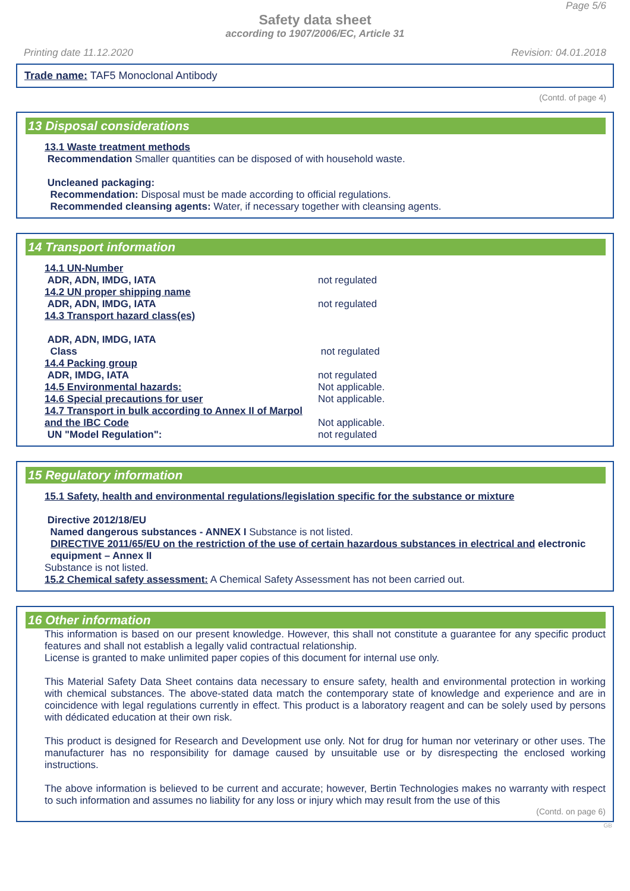Page 5/6
Safety data sheet
according to 1907/2006/EC, Article 31
Printing date 11.12.2020 Revision: 04.01.2018
Trade name: TAF5 Monoclonal Antibody
(Contd. of page 4)
13 Disposal considerations
13.1 Waste treatment methods
Recommendation Smaller quantities can be disposed of with household waste.
Uncleaned packaging:
Recommendation: Disposal must be made according to official regulations.
Recommended cleansing agents: Water, if necessary together with cleansing agents.
14 Transport information
14.1 UN-Number
ADR, ADN, IMDG, IATA not regulated
14.2 UN proper shipping name
ADR, ADN, IMDG, IATA not regulated
14.3 Transport hazard class(es)
ADR, ADN, IMDG, IATA
Class not regulated
14.4 Packing group
ADR, IMDG, IATA not regulated
14.5 Environmental hazards: Not applicable.
14.6 Special precautions for user Not applicable.
14.7 Transport in bulk according to Annex II of Marpol and the IBC Code Not applicable.
UN "Model Regulation": not regulated
15 Regulatory information
15.1 Safety, health and environmental regulations/legislation specific for the substance or mixture
Directive 2012/18/EU
Named dangerous substances - ANNEX I Substance is not listed.
DIRECTIVE 2011/65/EU on the restriction of the use of certain hazardous substances in electrical and electronic equipment – Annex II
Substance is not listed.
15.2 Chemical safety assessment: A Chemical Safety Assessment has not been carried out.
16 Other information
This information is based on our present knowledge. However, this shall not constitute a guarantee for any specific product features and shall not establish a legally valid contractual relationship.
License is granted to make unlimited paper copies of this document for internal use only.
This Material Safety Data Sheet contains data necessary to ensure safety, health and environmental protection in working with chemical substances. The above-stated data match the contemporary state of knowledge and experience and are in coincidence with legal regulations currently in effect. This product is a laboratory reagent and can be solely used by persons with dédicated education at their own risk.
This product is designed for Research and Development use only. Not for drug for human nor veterinary or other uses. The manufacturer has no responsibility for damage caused by unsuitable use or by disrespecting the enclosed working instructions.
The above information is believed to be current and accurate; however, Bertin Technologies makes no warranty with respect to such information and assumes no liability for any loss or injury which may result from the use of this
(Contd. on page 6)
GB